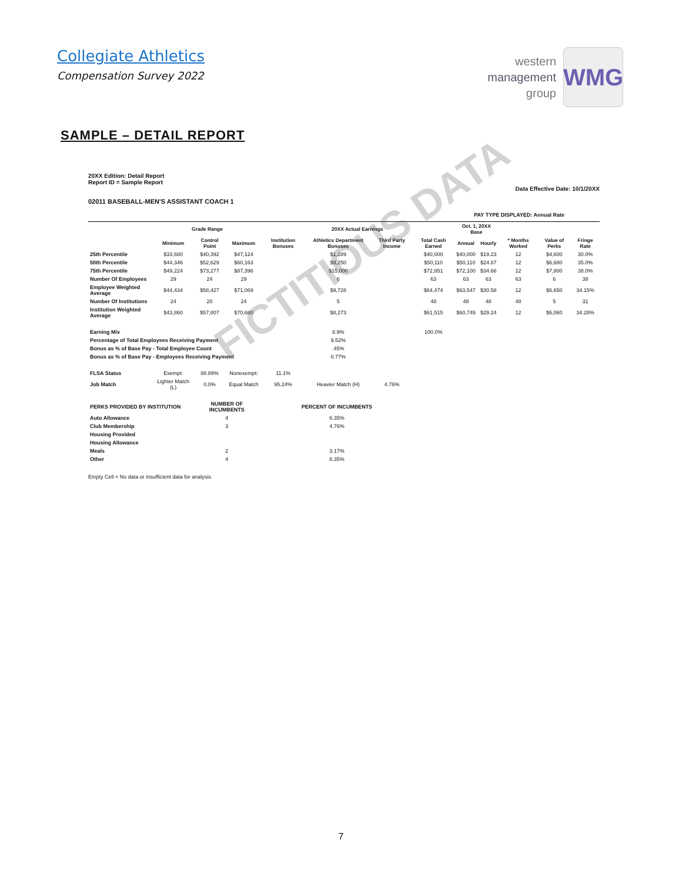Collegiate Athletics
Compensation Survey 2022
western
management
group
WMG
SAMPLE – DETAIL REPORT
20XX Edition: Detail Report
Report ID = Sample Report
Data Effective Date: 10/1/20XX
02011 BASEBALL-MEN'S ASSISTANT COACH 1
PAY TYPE DISPLAYED: Annual Rate
| | Grade Range | | | 20XX Actual Earnings | | | | Oct. 1, 20XX Base | | | | |
| --- | --- | --- | --- | --- | --- | --- | --- | --- | --- | --- | --- | --- |
| | Minimum | Control Point | Maximum | Institution Bonuses | Athletics Department Bonuses | Third Party Income | Total Cash Earned | Annual | Hourly | * Months Worked | Value of Perks | Fringe Rate |
| 25th Percentile | $33,680 | $40,392 | $47,124 | | $1,289 | | $40,000 | $40,000 | $19.23 | 12 | $4,600 | 30.0% |
| 50th Percentile | $44,346 | $52,629 | $60,163 | | $9,250 | | $50,110 | $50,110 | $24.87 | 12 | $6,680 | 35.0% |
| 75th Percentile | $49,224 | $73,277 | $87,396 | | $15,000 | | $72,851 | $72,100 | $34.66 | 12 | $7,800 | 38.0% |
| Number Of Employees | 29 | 24 | 29 | | 6 | | 63 | 63 | 63 | 63 | 6 | 38 |
| Employee Weighted Average | $44,434 | $58,427 | $71,069 | | $9,728 | | $64,474 | $63,547 | $30.58 | 12 | $6,650 | 34.15% |
| Number Of Institutions | 24 | 20 | 24 | | 5 | | 48 | 48 | 48 | 48 | 5 | 31 |
| Institution Weighted Average | $43,860 | $57,807 | $70,680 | | $8,273 | | $61,515 | $60,749 | $29.24 | 12 | $6,060 | 34.28% |
| Earning Mix | | | | | 8.9% | | 100.0% | | | | | |
| Percentage of Total Employees Receiving Payment | | | | | 9.52% | | | | | | | |
| Bonus as % of Base Pay - Total Employee Count | | | | | .45% | | | | | | | |
| Bonus as % of Base Pay - Employees Receiving Payment | | | | | 0.77% | | | | | | | |
| FLSA Status | Exempt: | 88.89% | Nonexempt: | 11.1% | | | | | | | | |
| Job Match | Lighter Match (L) | 0.0% | Equal Match | 95.24% | Heavier Match (H) | 4.76% | | | | | | |
| PERKS PROVIDED BY INSTITUTION | | NUMBER OF INCUMBENTS | | PERCENT OF INCUMBENTS | | | | | | | | |
| Auto Allowance | | 4 | | 6.35% | | | | | | | | |
| Club Membership | | 3 | | 4.76% | | | | | | | | |
| Housing Provided | | | | | | | | | | | | |
| Housing Allowance | | | | | | | | | | | | |
| Meals | | 2 | | 3.17% | | | | | | | | |
| Other | | 4 | | 6.35% | | | | | | | | |
Empty Cell = No data or insufficient data for analysis.
FICTITIOUS DATA
7